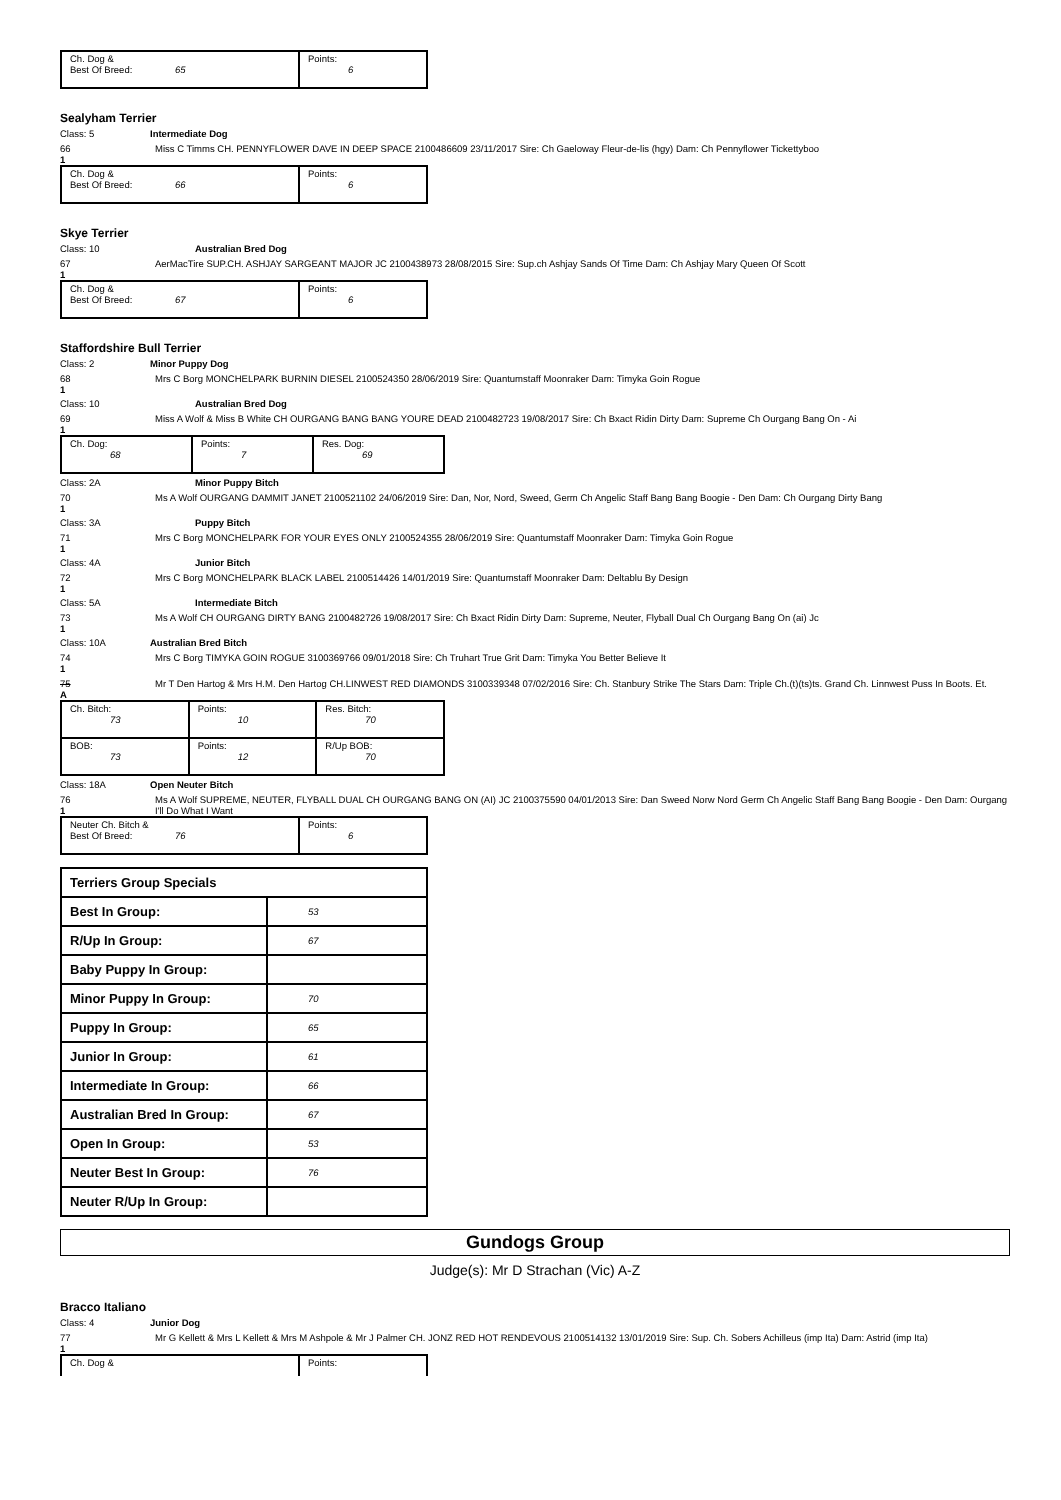| Ch. Dog & Best Of Breed: 65 | Points: 6 |
Sealyham Terrier
Class: 5 Intermediate Dog
66
1
Miss C Timms CH. PENNYFLOWER DAVE IN DEEP SPACE 2100486609 23/11/2017 Sire: Ch Gaeloway Fleur-de-lis (hgy) Dam: Ch Pennyflower Tickettyboo
| Ch. Dog & Best Of Breed: 66 | Points: 6 |
Skye Terrier
Class: 10 Australian Bred Dog
67
1
AerMacTire SUP.CH. ASHJAY SARGEANT MAJOR JC 2100438973 28/08/2015 Sire: Sup.ch Ashjay Sands Of Time Dam: Ch Ashjay Mary Queen Of Scott
| Ch. Dog & Best Of Breed: 67 | Points: 6 |
Staffordshire Bull Terrier
Class: 2 Minor Puppy Dog
68
1
Mrs C Borg MONCHELPARK BURNIN DIESEL 2100524350 28/06/2019 Sire: Quantumstaff Moonraker Dam: Timyka Goin Rogue
Class: 10 Australian Bred Dog
69
1
Miss A Wolf & Miss B White CH OURGANG BANG BANG YOURE DEAD 2100482723 19/08/2017 Sire: Ch Bxact Ridin Dirty Dam: Supreme Ch Ourgang Bang On - Ai
| Ch. Dog: 68 | Points: 7 | Res. Dog: 69 |
Class: 2A Minor Puppy Bitch
70
1
Ms A Wolf OURGANG DAMMIT JANET 2100521102 24/06/2019 Sire: Dan, Nor, Nord, Sweed, Germ Ch Angelic Staff Bang Bang Boogie - Den Dam: Ch Ourgang Dirty Bang
Class: 3A Puppy Bitch
71
1
Mrs C Borg MONCHELPARK FOR YOUR EYES ONLY 2100524355 28/06/2019 Sire: Quantumstaff Moonraker Dam: Timyka Goin Rogue
Class: 4A Junior Bitch
72
1
Mrs C Borg MONCHELPARK BLACK LABEL 2100514426 14/01/2019 Sire: Quantumstaff Moonraker Dam: Deltablu By Design
Class: 5A Intermediate Bitch
73
1
Ms A Wolf CH OURGANG DIRTY BANG 2100482726 19/08/2017 Sire: Ch Bxact Ridin Dirty Dam: Supreme, Neuter, Flyball Dual Ch Ourgang Bang On (ai) Jc
Class: 10A Australian Bred Bitch
74
1
Mrs C Borg TIMYKA GOIN ROGUE 3100369766 09/01/2018 Sire: Ch Truhart True Grit Dam: Timyka You Better Believe It
75
A
Mr T Den Hartog & Mrs H.M. Den Hartog CH.LINWEST RED DIAMONDS 3100339348 07/02/2016 Sire: Ch. Stanbury Strike The Stars Dam: Triple Ch.(t)(ts)ts. Grand Ch. Linnwest Puss In Boots. Et.
| Ch. Bitch: 73 | Points: 10 | Res. Bitch: 70 |
| BOB: 73 | Points: 12 | R/Up BOB: 70 |
Class: 18A Open Neuter Bitch
76
1
Ms A Wolf SUPREME, NEUTER, FLYBALL DUAL CH OURGANG BANG ON (AI) JC 2100375590 04/01/2013 Sire: Dan Sweed Norw Nord Germ Ch Angelic Staff Bang Bang Boogie - Den Dam: Ourgang I'll Do What I Want
| Neuter Ch. Bitch & Best Of Breed: 76 | Points: 6 |
| Terriers Group Specials | |
| Best In Group: | 53 |
| R/Up In Group: | 67 |
| Baby Puppy In Group: | |
| Minor Puppy In Group: | 70 |
| Puppy In Group: | 65 |
| Junior In Group: | 61 |
| Intermediate In Group: | 66 |
| Australian Bred In Group: | 67 |
| Open In Group: | 53 |
| Neuter Best In Group: | 76 |
| Neuter R/Up In Group: | |
Gundogs Group
Judge(s): Mr D Strachan (Vic) A-Z
Bracco Italiano
Class: 4 Junior Dog
77
1
Mr G Kellett & Mrs L Kellett & Mrs M Ashpole & Mr J Palmer CH. JONZ RED HOT RENDEVOUS 2100514132 13/01/2019 Sire: Sup. Ch. Sobers Achilleus (imp Ita) Dam: Astrid (imp Ita)
| Ch. Dog & | Points: |